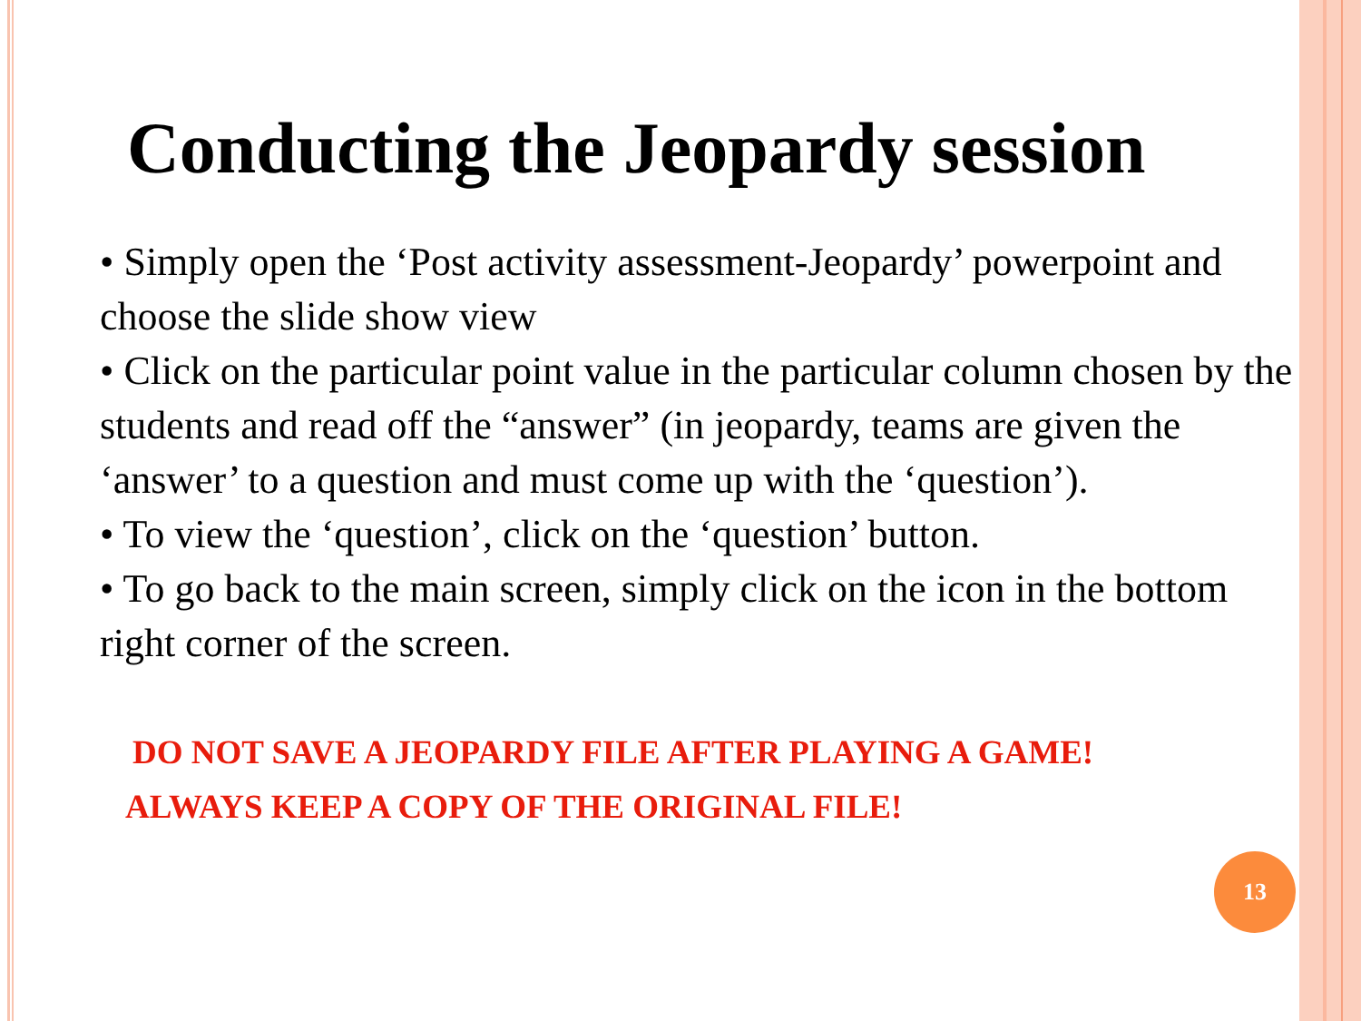Conducting the Jeopardy session
• Simply open the ‘Post activity assessment-Jeopardy’ powerpoint and choose the slide show view
• Click on the particular point value in the particular column chosen by the students and read off the “answer” (in jeopardy, teams are given the ‘answer’ to a question and must come up with the ‘question’).
• To view the ‘question’, click on the ‘question’ button.
• To go back to the main screen, simply click on the icon in the bottom right corner of the screen.
DO NOT SAVE A JEOPARDY FILE AFTER PLAYING A GAME!
ALWAYS KEEP A COPY OF THE ORIGINAL FILE!
13